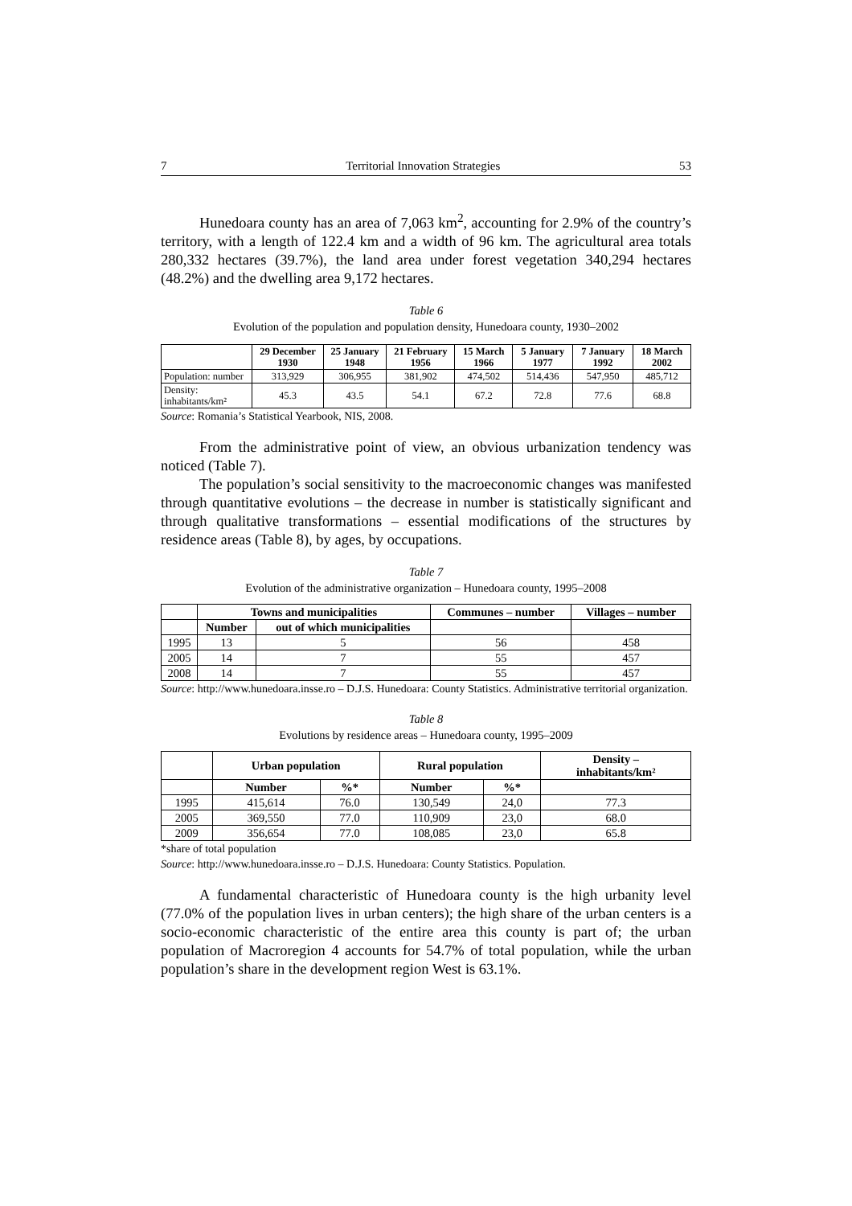7 Territorial Innovation Strategies 53
Hunedoara county has an area of 7,063 km<sup>2</sup>, accounting for 2.9% of the country’s territory, with a length of 122.4 km and a width of 96 km. The agricultural area totals 280,332 hectares (39.7%), the land area under forest vegetation 340,294 hectares (48.2%) and the dwelling area 9,172 hectares.
Table 6
Evolution of the population and population density, Hunedoara county, 1930–2002
| | 29 December 1930 | 25 January 1948 | 21 February 1956 | 15 March 1966 | 5 January 1977 | 7 January 1992 | 18 March 2002 |
| --- | --- | --- | --- | --- | --- | --- | --- |
| Population: number | 313,929 | 306,955 | 381,902 | 474,502 | 514,436 | 547,950 | 485,712 |
| Density: inhabitants/km² | 45.3 | 43.5 | 54.1 | 67.2 | 72.8 | 77.6 | 68.8 |
Source: Romania’s Statistical Yearbook, NIS, 2008.
From the administrative point of view, an obvious urbanization tendency was noticed (Table 7).
The population’s social sensitivity to the macroeconomic changes was manifested through quantitative evolutions – the decrease in number is statistically significant and through qualitative transformations – essential modifications of the structures by residence areas (Table 8), by ages, by occupations.
Table 7
Evolution of the administrative organization – Hunedoara county, 1995–2008
| | Towns and municipalities | | Communes – number | Villages – number |
| --- | --- | --- | --- | --- |
| | Number | out of which municipalities | | |
| 1995 | 13 | 5 | 56 | 458 |
| 2005 | 14 | 7 | 55 | 457 |
| 2008 | 14 | 7 | 55 | 457 |
Source: http://www.hunedoara.insse.ro – D.J.S. Hunedoara: County Statistics. Administrative territorial organization.
Table 8
Evolutions by residence areas – Hunedoara county, 1995–2009
| | Urban population | | Rural population | | Density – inhabitants/km² |
| --- | --- | --- | --- | --- | --- |
| | Number | %* | Number | %* | |
| 1995 | 415,614 | 76.0 | 130,549 | 24,0 | 77.3 |
| 2005 | 369,550 | 77.0 | 110,909 | 23,0 | 68.0 |
| 2009 | 356,654 | 77.0 | 108,085 | 23,0 | 65.8 |
*share of total population
Source: http://www.hunedoara.insse.ro – D.J.S. Hunedoara: County Statistics. Population.
A fundamental characteristic of Hunedoara county is the high urbanity level (77.0% of the population lives in urban centers); the high share of the urban centers is a socio-economic characteristic of the entire area this county is part of; the urban population of Macroregion 4 accounts for 54.7% of total population, while the urban population’s share in the development region West is 63.1%.